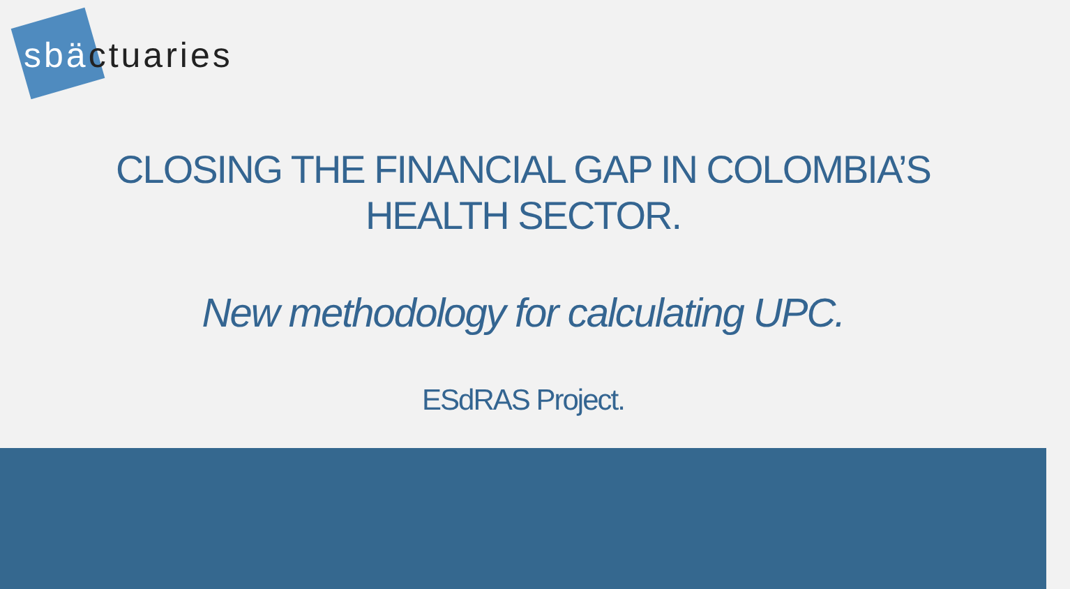sbäctuaries
CLOSING THE FINANCIAL GAP IN COLOMBIA’S
HEALTH SECTOR.
New methodology for calculating UPC.
ESdRAS Project.